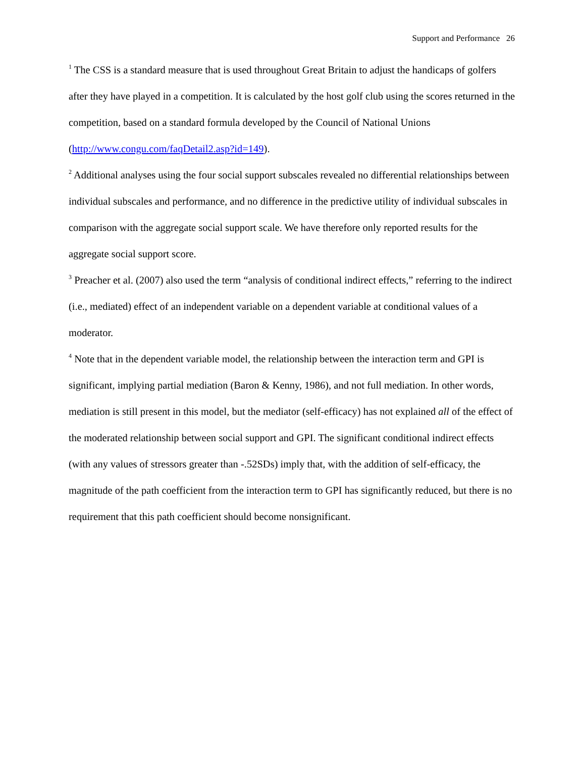Support and Performance 26
<sup>1</sup> The CSS is a standard measure that is used throughout Great Britain to adjust the handicaps of golfers after they have played in a competition. It is calculated by the host golf club using the scores returned in the competition, based on a standard formula developed by the Council of National Unions (http://www.congu.com/faqDetail2.asp?id=149).
<sup>2</sup> Additional analyses using the four social support subscales revealed no differential relationships between individual subscales and performance, and no difference in the predictive utility of individual subscales in comparison with the aggregate social support scale. We have therefore only reported results for the aggregate social support score.
<sup>3</sup> Preacher et al. (2007) also used the term “analysis of conditional indirect effects,” referring to the indirect (i.e., mediated) effect of an independent variable on a dependent variable at conditional values of a moderator.
<sup>4</sup> Note that in the dependent variable model, the relationship between the interaction term and GPI is significant, implying partial mediation (Baron & Kenny, 1986), and not full mediation. In other words, mediation is still present in this model, but the mediator (self-efficacy) has not explained all of the effect of the moderated relationship between social support and GPI. The significant conditional indirect effects (with any values of stressors greater than -.52SDs) imply that, with the addition of self-efficacy, the magnitude of the path coefficient from the interaction term to GPI has significantly reduced, but there is no requirement that this path coefficient should become nonsignificant.